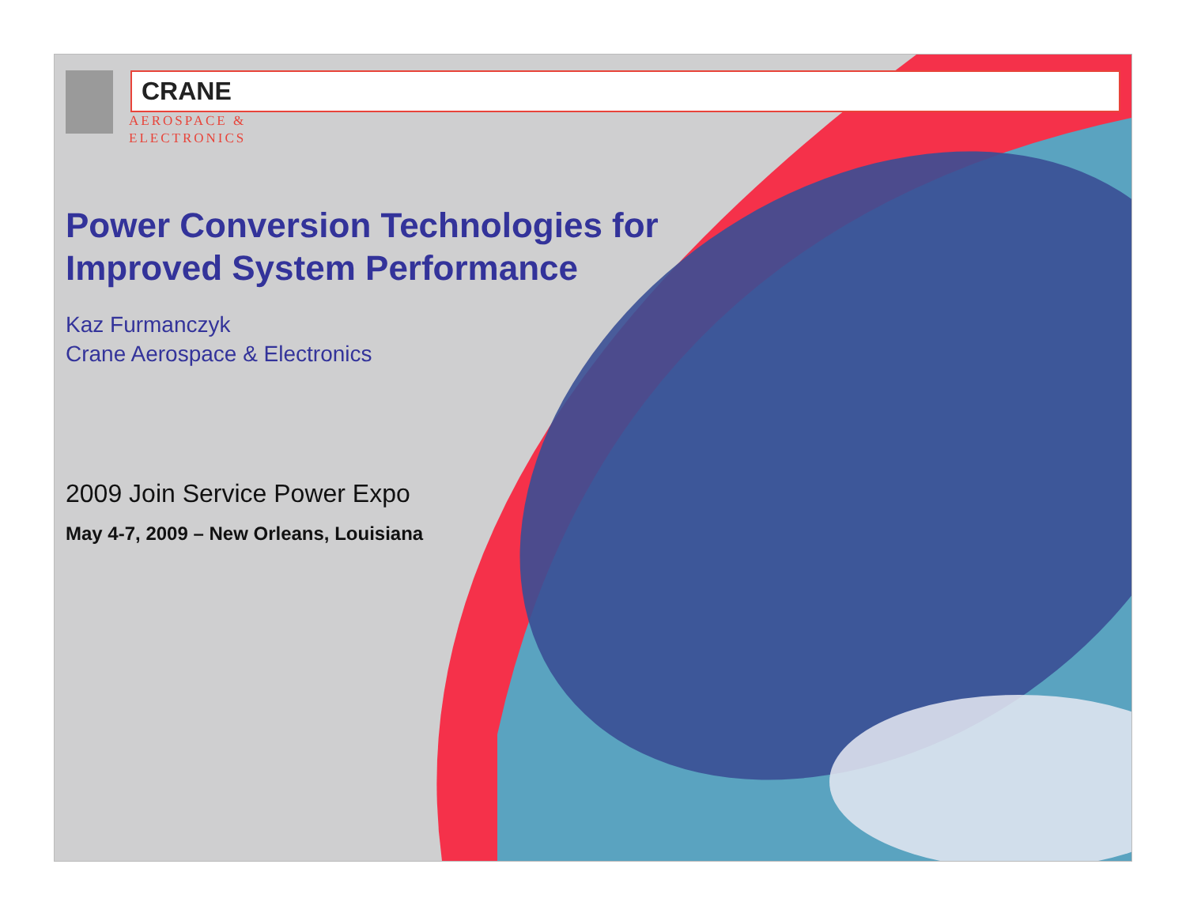CRANE
AEROSPACE &
ELECTRONICS
Power Conversion Technologies for
Improved System Performance
Kaz Furmanczyk
Crane Aerospace & Electronics
2009 Join Service Power Expo
May 4-7, 2009 – New Orleans, Louisiana